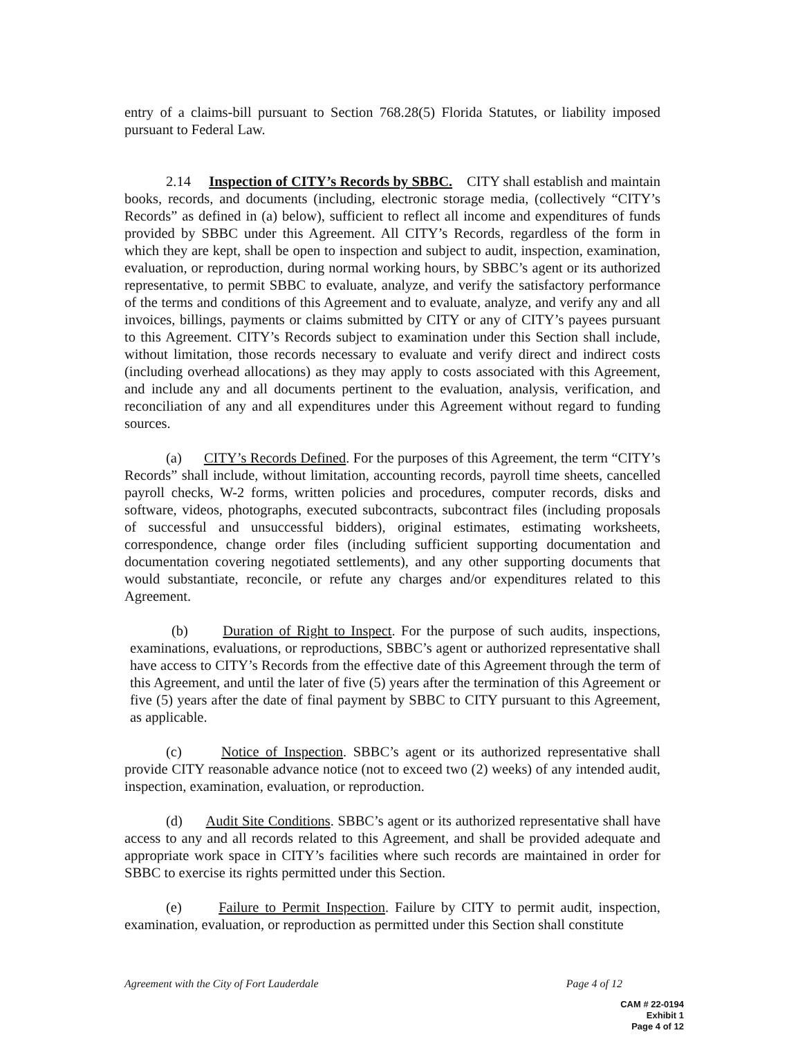entry of a claims-bill pursuant to Section 768.28(5) Florida Statutes, or liability imposed pursuant to Federal Law.
2.14 Inspection of CITY’s Records by SBBC. CITY shall establish and maintain books, records, and documents (including, electronic storage media, (collectively “CITY’s Records” as defined in (a) below), sufficient to reflect all income and expenditures of funds provided by SBBC under this Agreement. All CITY’s Records, regardless of the form in which they are kept, shall be open to inspection and subject to audit, inspection, examination, evaluation, or reproduction, during normal working hours, by SBBC’s agent or its authorized representative, to permit SBBC to evaluate, analyze, and verify the satisfactory performance of the terms and conditions of this Agreement and to evaluate, analyze, and verify any and all invoices, billings, payments or claims submitted by CITY or any of CITY’s payees pursuant to this Agreement. CITY’s Records subject to examination under this Section shall include, without limitation, those records necessary to evaluate and verify direct and indirect costs (including overhead allocations) as they may apply to costs associated with this Agreement, and include any and all documents pertinent to the evaluation, analysis, verification, and reconciliation of any and all expenditures under this Agreement without regard to funding sources.
(a) CITY’s Records Defined. For the purposes of this Agreement, the term “CITY’s Records” shall include, without limitation, accounting records, payroll time sheets, cancelled payroll checks, W-2 forms, written policies and procedures, computer records, disks and software, videos, photographs, executed subcontracts, subcontract files (including proposals of successful and unsuccessful bidders), original estimates, estimating worksheets, correspondence, change order files (including sufficient supporting documentation and documentation covering negotiated settlements), and any other supporting documents that would substantiate, reconcile, or refute any charges and/or expenditures related to this Agreement.
(b) Duration of Right to Inspect. For the purpose of such audits, inspections, examinations, evaluations, or reproductions, SBBC’s agent or authorized representative shall have access to CITY’s Records from the effective date of this Agreement through the term of this Agreement, and until the later of five (5) years after the termination of this Agreement or five (5) years after the date of final payment by SBBC to CITY pursuant to this Agreement, as applicable.
(c) Notice of Inspection. SBBC’s agent or its authorized representative shall provide CITY reasonable advance notice (not to exceed two (2) weeks) of any intended audit, inspection, examination, evaluation, or reproduction.
(d) Audit Site Conditions. SBBC’s agent or its authorized representative shall have access to any and all records related to this Agreement, and shall be provided adequate and appropriate work space in CITY’s facilities where such records are maintained in order for SBBC to exercise its rights permitted under this Section.
(e) Failure to Permit Inspection. Failure by CITY to permit audit, inspection, examination, evaluation, or reproduction as permitted under this Section shall constitute
Agreement with the City of Fort Lauderdale Page 4 of 12
CAM # 22-0194
Exhibit 1
Page 4 of 12